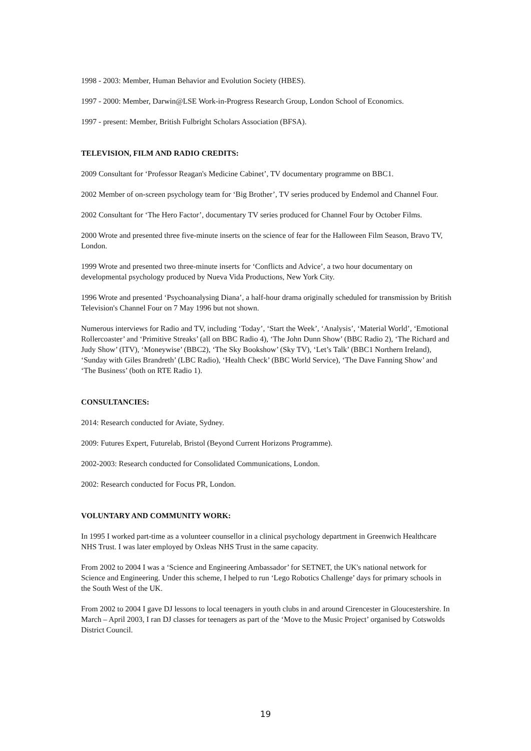1998 - 2003: Member, Human Behavior and Evolution Society (HBES).
1997 - 2000: Member, Darwin@LSE Work-in-Progress Research Group, London School of Economics.
1997 - present: Member, British Fulbright Scholars Association (BFSA).
TELEVISION, FILM AND RADIO CREDITS:
2009 Consultant for ‘Professor Reagan's Medicine Cabinet’, TV documentary programme on BBC1.
2002 Member of on-screen psychology team for ‘Big Brother’, TV series produced by Endemol and Channel Four.
2002 Consultant for ‘The Hero Factor’, documentary TV series produced for Channel Four by October Films.
2000 Wrote and presented three five-minute inserts on the science of fear for the Halloween Film Season, Bravo TV, London.
1999 Wrote and presented two three-minute inserts for ‘Conflicts and Advice’, a two hour documentary on developmental psychology produced by Nueva Vida Productions, New York City.
1996 Wrote and presented ‘Psychoanalysing Diana’, a half-hour drama originally scheduled for transmission by British Television's Channel Four on 7 May 1996 but not shown.
Numerous interviews for Radio and TV, including ‘Today’, ‘Start the Week’, ‘Analysis’, ‘Material World’, ‘Emotional Rollercoaster’ and ‘Primitive Streaks’ (all on BBC Radio 4), ‘The John Dunn Show’ (BBC Radio 2), ‘The Richard and Judy Show’ (ITV), ‘Moneywise’ (BBC2), ‘The Sky Bookshow’ (Sky TV), ‘Let’s Talk’ (BBC1 Northern Ireland), ‘Sunday with Giles Brandreth’ (LBC Radio), ‘Health Check’ (BBC World Service), ‘The Dave Fanning Show’ and ‘The Business’ (both on RTE Radio 1).
CONSULTANCIES:
2014: Research conducted for Aviate, Sydney.
2009: Futures Expert, Futurelab, Bristol (Beyond Current Horizons Programme).
2002-2003: Research conducted for Consolidated Communications, London.
2002: Research conducted for Focus PR, London.
VOLUNTARY AND COMMUNITY WORK:
In 1995 I worked part-time as a volunteer counsellor in a clinical psychology department in Greenwich Healthcare NHS Trust. I was later employed by Oxleas NHS Trust in the same capacity.
From 2002 to 2004 I was a ‘Science and Engineering Ambassador’ for SETNET, the UK's national network for Science and Engineering. Under this scheme, I helped to run ‘Lego Robotics Challenge’ days for primary schools in the South West of the UK.
From 2002 to 2004 I gave DJ lessons to local teenagers in youth clubs in and around Cirencester in Gloucestershire. In March – April 2003, I ran DJ classes for teenagers as part of the ‘Move to the Music Project’ organised by Cotswolds District Council.
19